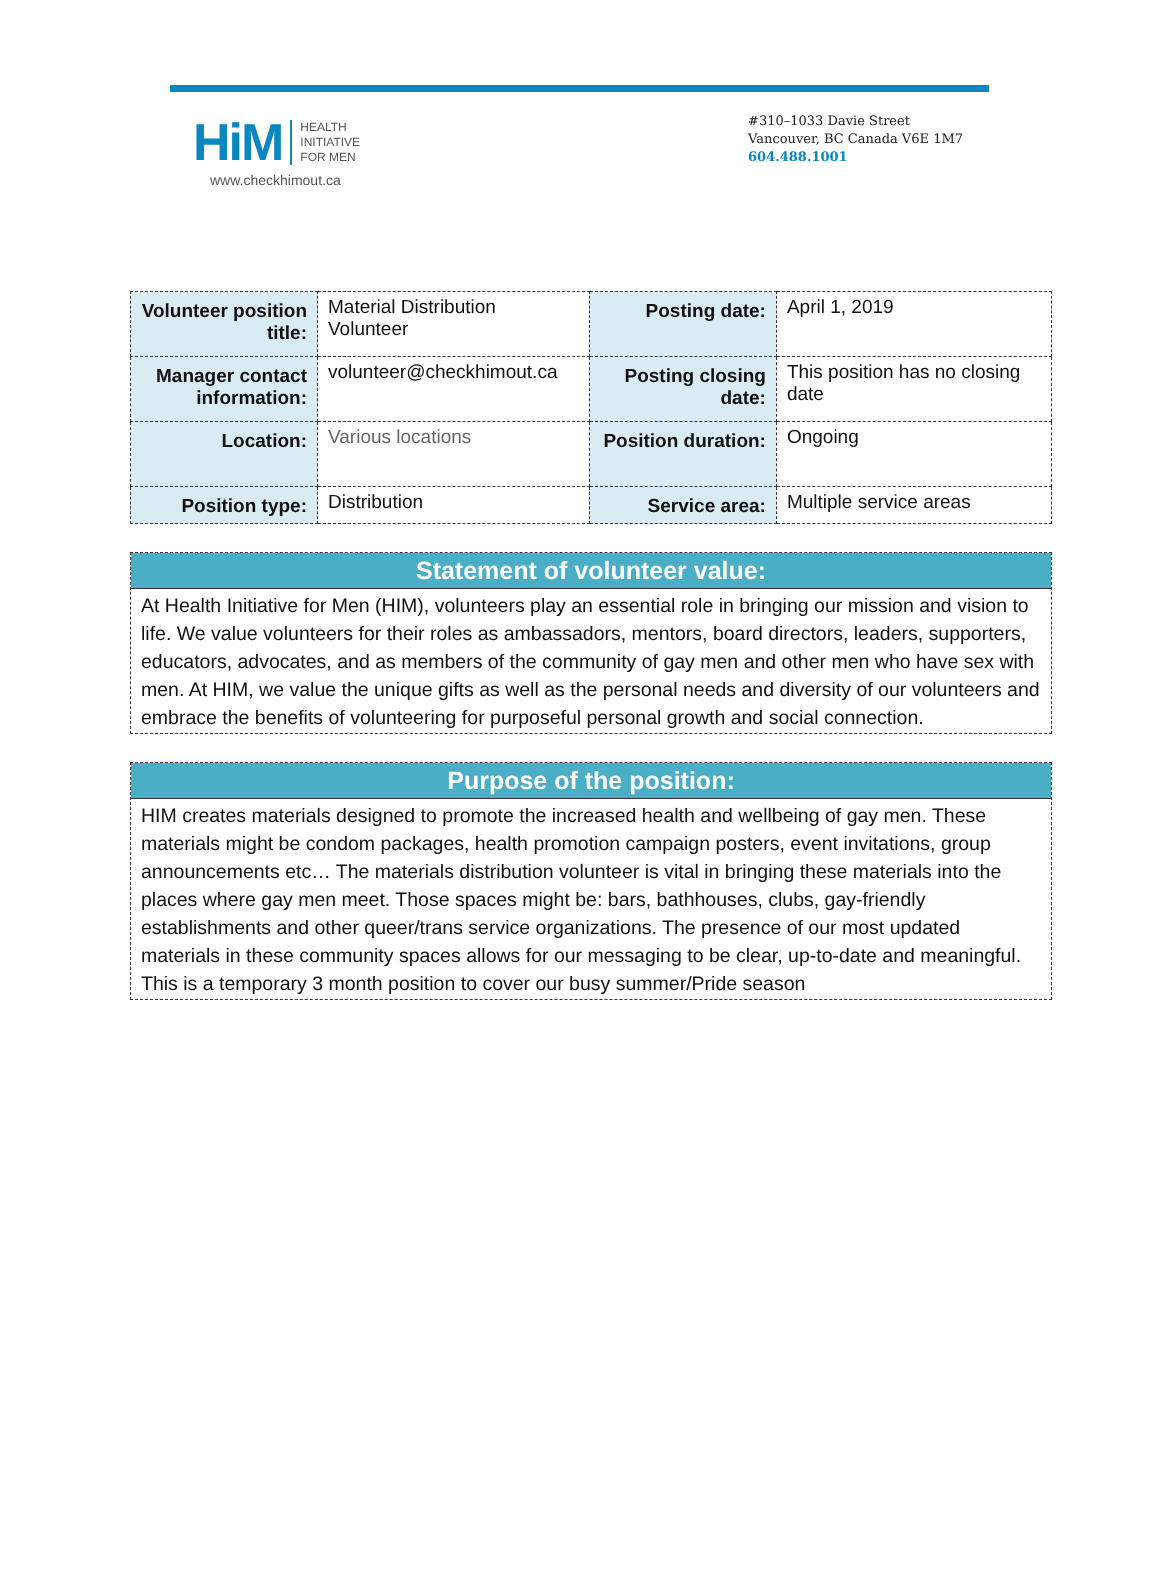HiM
HEALTH
INITIATIVE
FOR MEN
www.checkhimout.ca
#310–1033 Davie Street
Vancouver, BC Canada V6E 1M7
604.488.1001
| Volunteer position title: | Material Distribution Volunteer | Posting date: | April 1, 2019 |
| Manager contact information: | volunteer@checkhimout.ca | Posting closing date: | This position has no closing date |
| Location: | Various locations | Position duration: | Ongoing |
| Position type: | Distribution | Service area: | Multiple service areas |
Statement of volunteer value:
At Health Initiative for Men (HIM), volunteers play an essential role in bringing our mission and vision to life. We value volunteers for their roles as ambassadors, mentors, board directors, leaders, supporters, educators, advocates, and as members of the community of gay men and other men who have sex with men. At HIM, we value the unique gifts as well as the personal needs and diversity of our volunteers and embrace the benefits of volunteering for purposeful personal growth and social connection.
Purpose of the position:
HIM creates materials designed to promote the increased health and wellbeing of gay men. These materials might be condom packages, health promotion campaign posters, event invitations, group announcements etc… The materials distribution volunteer is vital in bringing these materials into the places where gay men meet. Those spaces might be: bars, bathhouses, clubs, gay-friendly establishments and other queer/trans service organizations. The presence of our most updated materials in these community spaces allows for our messaging to be clear, up-to-date and meaningful. This is a temporary 3 month position to cover our busy summer/Pride season